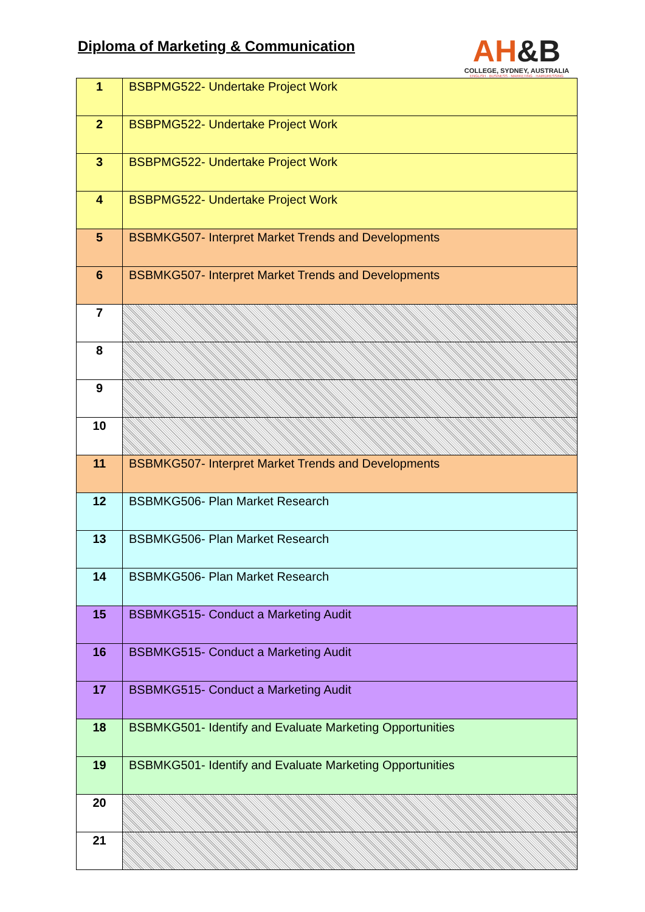Diploma of Marketing & Communication
AH&B
COLLEGE, SYDNEY, AUSTRALIA
ENGLISH · BUSINESS · MARKETING · HAIRDRESSING
| 1 | BSBPMG522- Undertake Project Work |
| 2 | BSBPMG522- Undertake Project Work |
| 3 | BSBPMG522- Undertake Project Work |
| 4 | BSBPMG522- Undertake Project Work |
| 5 | BSBMKG507- Interpret Market Trends and Developments |
| 6 | BSBMKG507- Interpret Market Trends and Developments |
| 7 | |
| 8 | |
| 9 | |
| 10 | |
| 11 | BSBMKG507- Interpret Market Trends and Developments |
| 12 | BSBMKG506- Plan Market Research |
| 13 | BSBMKG506- Plan Market Research |
| 14 | BSBMKG506- Plan Market Research |
| 15 | BSBMKG515- Conduct a Marketing Audit |
| 16 | BSBMKG515- Conduct a Marketing Audit |
| 17 | BSBMKG515- Conduct a Marketing Audit |
| 18 | BSBMKG501- Identify and Evaluate Marketing Opportunities |
| 19 | BSBMKG501- Identify and Evaluate Marketing Opportunities |
| 20 | |
| 21 | |